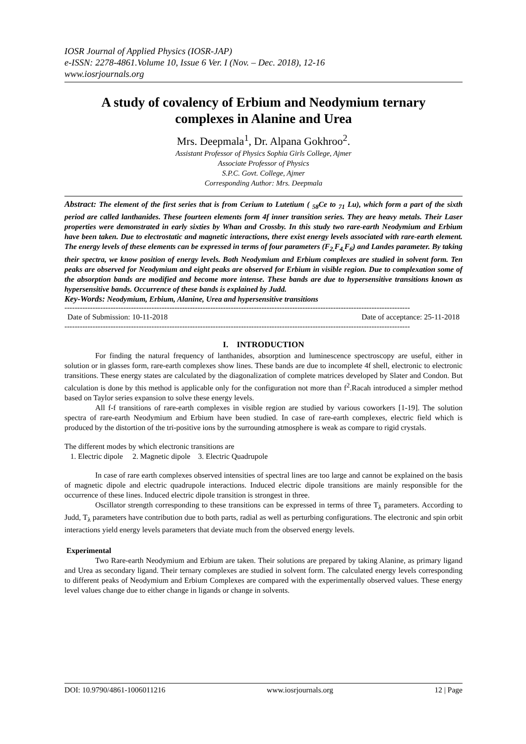IOSR Journal of Applied Physics (IOSR-JAP)
e-ISSN: 2278-4861.Volume 10, Issue 6 Ver. I (Nov. – Dec. 2018), 12-16
www.iosrjournals.org
A study of covalency of Erbium and Neodymium ternary complexes in Alanine and Urea
Mrs. Deepmala<sup>1</sup>, Dr. Alpana Gokhroo<sup>2</sup>.
Assistant Professor of Physics Sophia Girls College, Ajmer
Associate Professor of Physics
S.P.C. Govt. College, Ajmer
Corresponding Author: Mrs. Deepmala
Abstract: The element of the first series that is from Cerium to Lutetium ( <sub>58</sub>Ce to <sub>71</sub> Lu), which form a part of the sixth period are called lanthanides. These fourteen elements form 4f inner transition series. They are heavy metals. Their Laser properties were demonstrated in early sixties by Whan and Crossby. In this study two rare-earth Neodymium and Erbium have been taken. Due to electrostatic and magnetic interactions, there exist energy levels associated with rare-earth element. The energy levels of these elements can be expressed in terms of four parameters (F<sub>2,</sub>F<sub>4,</sub>F<sub>6</sub>) and Landes parameter. By taking their spectra, we know position of energy levels. Both Neodymium and Erbium complexes are studied in solvent form. Ten peaks are observed for Neodymium and eight peaks are observed for Erbium in visible region. Due to complexation some of the absorption bands are modified and become more intense. These bands are due to hypersensitive transitions known as hypersensitive bands. Occurrence of these bands is explained by Judd.
Key-Words: Neodymium, Erbium, Alanine, Urea and hypersensitive transitions
---------------------------------------------------------------------------------------------------------------------------------------
Date of Submission: 10-11-2018 Date of acceptance: 25-11-2018
---------------------------------------------------------------------------------------------------------------------------------------
I. INTRODUCTION
For finding the natural frequency of lanthanides, absorption and luminescence spectroscopy are useful, either in solution or in glasses form, rare-earth complexes show lines. These bands are due to incomplete 4f shell, electronic to electronic transitions. These energy states are calculated by the diagonalization of complete matrices developed by Slater and Condon. But calculation is done by this method is applicable only for the configuration not more than f<sup>2</sup>.Racah introduced a simpler method based on Taylor series expansion to solve these energy levels.
All f-f transitions of rare-earth complexes in visible region are studied by various coworkers [1-19]. The solution spectra of rare-earth Neodymium and Erbium have been studied. In case of rare-earth complexes, electric field which is produced by the distortion of the tri-positive ions by the surrounding atmosphere is weak as compare to rigid crystals.
The different modes by which electronic transitions are
1. Electric dipole 2. Magnetic dipole 3. Electric Quadrupole
In case of rare earth complexes observed intensities of spectral lines are too large and cannot be explained on the basis of magnetic dipole and electric quadrupole interactions. Induced electric dipole transitions are mainly responsible for the occurrence of these lines. Induced electric dipole transition is strongest in three.
Oscillator strength corresponding to these transitions can be expressed in terms of three T<sub>λ</sub> parameters. According to Judd, T<sub>λ</sub> parameters have contribution due to both parts, radial as well as perturbing configurations. The electronic and spin orbit interactions yield energy levels parameters that deviate much from the observed energy levels.
Experimental
Two Rare-earth Neodymium and Erbium are taken. Their solutions are prepared by taking Alanine, as primary ligand and Urea as secondary ligand. Their ternary complexes are studied in solvent form. The calculated energy levels corresponding to different peaks of Neodymium and Erbium Complexes are compared with the experimentally observed values. These energy level values change due to either change in ligands or change in solvents.
DOI: 10.9790/4861-1006011216 www.iosrjournals.org 12 | Page